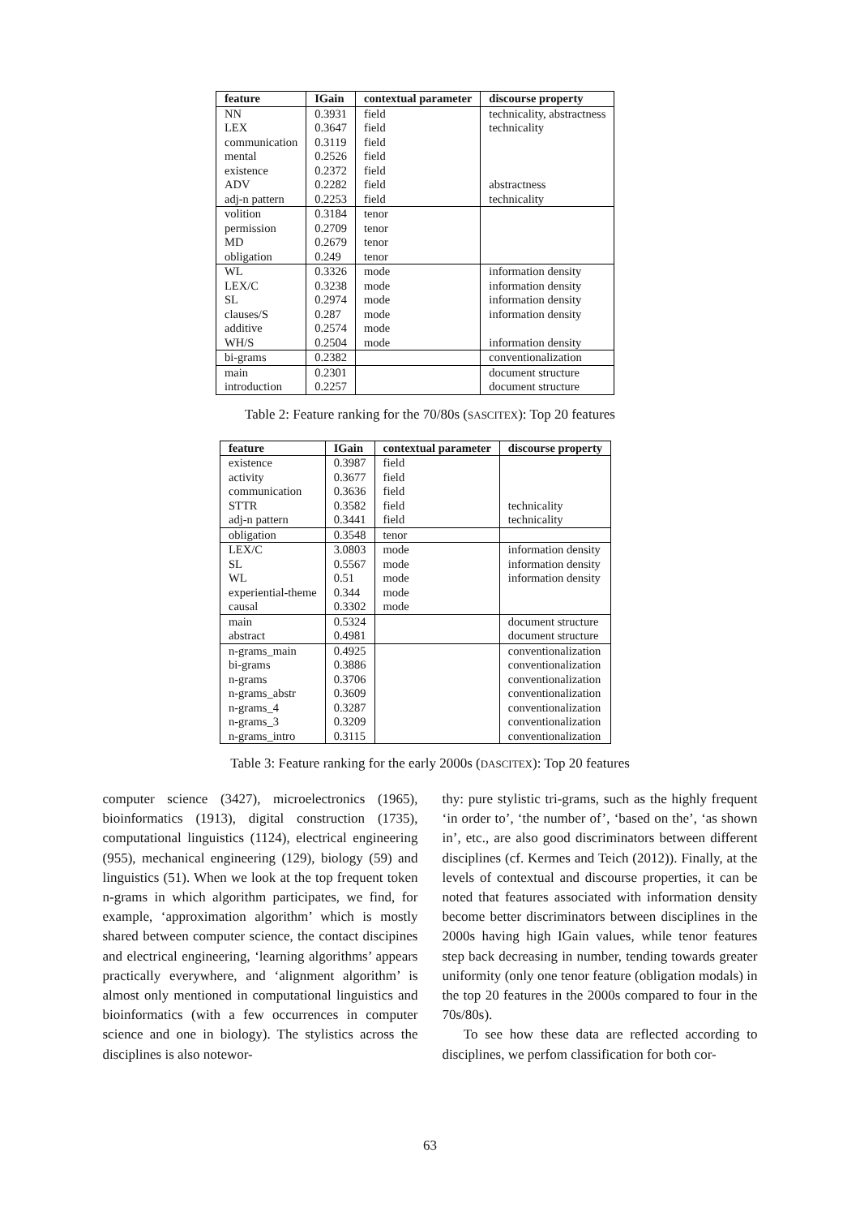| feature | IGain | contextual parameter | discourse property |
| --- | --- | --- | --- |
| NN | 0.3931 | field | technicality, abstractness |
| LEX | 0.3647 | field | technicality |
| communication | 0.3119 | field | |
| mental | 0.2526 | field | |
| existence | 0.2372 | field | |
| ADV | 0.2282 | field | abstractness |
| adj-n pattern | 0.2253 | field | technicality |
| volition | 0.3184 | tenor | |
| permission | 0.2709 | tenor | |
| MD | 0.2679 | tenor | |
| obligation | 0.249 | tenor | |
| WL | 0.3326 | mode | information density |
| LEX/C | 0.3238 | mode | information density |
| SL | 0.2974 | mode | information density |
| clauses/S | 0.287 | mode | information density |
| additive | 0.2574 | mode | |
| WH/S | 0.2504 | mode | information density |
| bi-grams | 0.2382 | | conventionalization |
| main | 0.2301 | | document structure |
| introduction | 0.2257 | | document structure |
Table 2: Feature ranking for the 70/80s (SASCITEX): Top 20 features
| feature | IGain | contextual parameter | discourse property |
| --- | --- | --- | --- |
| existence | 0.3987 | field | |
| activity | 0.3677 | field | |
| communication | 0.3636 | field | |
| STTR | 0.3582 | field | technicality |
| adj-n pattern | 0.3441 | field | technicality |
| obligation | 0.3548 | tenor | |
| LEX/C | 3.0803 | mode | information density |
| SL | 0.5567 | mode | information density |
| WL | 0.51 | mode | information density |
| experiential-theme | 0.344 | mode | |
| causal | 0.3302 | mode | |
| main | 0.5324 | | document structure |
| abstract | 0.4981 | | document structure |
| n-grams_main | 0.4925 | | conventionalization |
| bi-grams | 0.3886 | | conventionalization |
| n-grams | 0.3706 | | conventionalization |
| n-grams_abstr | 0.3609 | | conventionalization |
| n-grams_4 | 0.3287 | | conventionalization |
| n-grams_3 | 0.3209 | | conventionalization |
| n-grams_intro | 0.3115 | | conventionalization |
Table 3: Feature ranking for the early 2000s (DASCITEX): Top 20 features
computer science (3427), microelectronics (1965), bioinformatics (1913), digital construction (1735), computational linguistics (1124), electrical engineering (955), mechanical engineering (129), biology (59) and linguistics (51). When we look at the top frequent token n-grams in which algorithm participates, we find, for example, ‘approximation algorithm’ which is mostly shared between computer science, the contact discipines and electrical engineering, ‘learning algorithms’ appears practically everywhere, and ‘alignment algorithm’ is almost only mentioned in computational linguistics and bioinformatics (with a few occurrences in computer science and one in biology). The stylistics across the disciplines is also notewor-
thy: pure stylistic tri-grams, such as the highly frequent ‘in order to’, ‘the number of’, ‘based on the’, ‘as shown in’, etc., are also good discriminators between different disciplines (cf. Kermes and Teich (2012)). Finally, at the levels of contextual and discourse properties, it can be noted that features associated with information density become better discriminators between disciplines in the 2000s having high IGain values, while tenor features step back decreasing in number, tending towards greater uniformity (only one tenor feature (obligation modals) in the top 20 features in the 2000s compared to four in the 70s/80s).
To see how these data are reflected according to disciplines, we perfom classification for both cor-
63